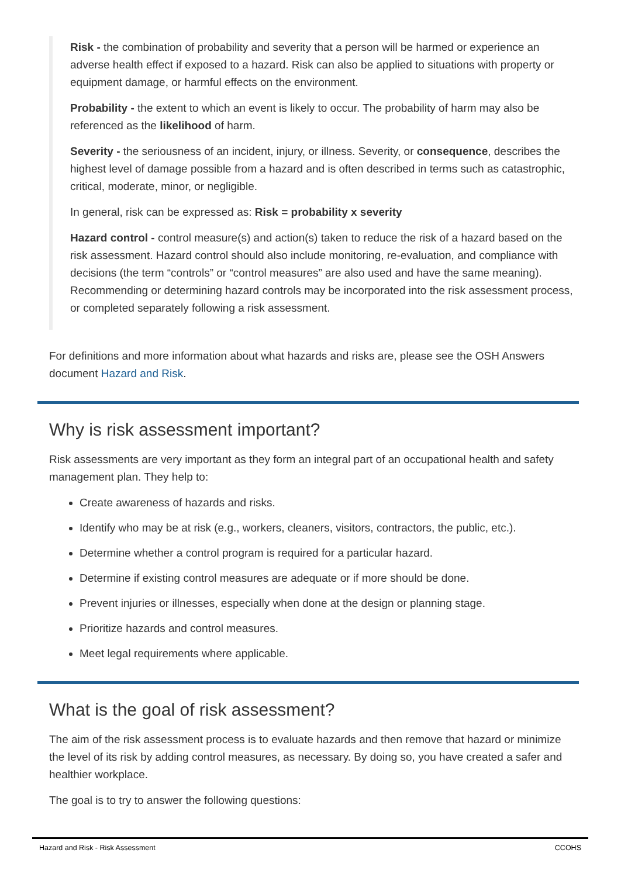Risk - the combination of probability and severity that a person will be harmed or experience an adverse health effect if exposed to a hazard. Risk can also be applied to situations with property or equipment damage, or harmful effects on the environment.
Probability - the extent to which an event is likely to occur. The probability of harm may also be referenced as the likelihood of harm.
Severity - the seriousness of an incident, injury, or illness. Severity, or consequence, describes the highest level of damage possible from a hazard and is often described in terms such as catastrophic, critical, moderate, minor, or negligible.
In general, risk can be expressed as: Risk = probability x severity
Hazard control - control measure(s) and action(s) taken to reduce the risk of a hazard based on the risk assessment. Hazard control should also include monitoring, re-evaluation, and compliance with decisions (the term “controls” or “control measures” are also used and have the same meaning). Recommending or determining hazard controls may be incorporated into the risk assessment process, or completed separately following a risk assessment.
For definitions and more information about what hazards and risks are, please see the OSH Answers document Hazard and Risk.
Why is risk assessment important?
Risk assessments are very important as they form an integral part of an occupational health and safety management plan. They help to:
Create awareness of hazards and risks.
Identify who may be at risk (e.g., workers, cleaners, visitors, contractors, the public, etc.).
Determine whether a control program is required for a particular hazard.
Determine if existing control measures are adequate or if more should be done.
Prevent injuries or illnesses, especially when done at the design or planning stage.
Prioritize hazards and control measures.
Meet legal requirements where applicable.
What is the goal of risk assessment?
The aim of the risk assessment process is to evaluate hazards and then remove that hazard or minimize the level of its risk by adding control measures, as necessary. By doing so, you have created a safer and healthier workplace.
The goal is to try to answer the following questions:
Hazard and Risk - Risk Assessment CCOHS